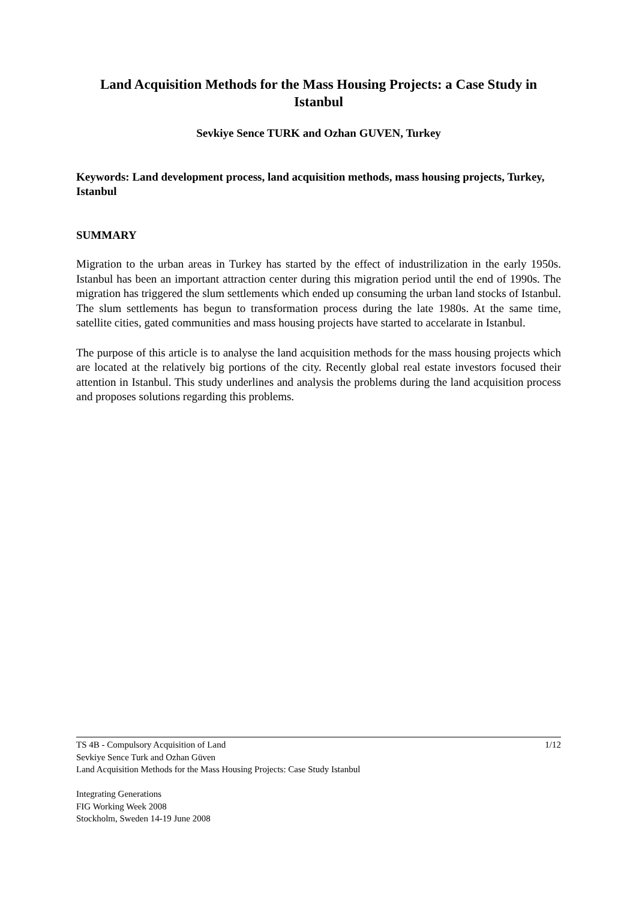Land Acquisition Methods for the Mass Housing Projects: a Case Study in Istanbul
Sevkiye Sence TURK and Ozhan GUVEN, Turkey
Keywords: Land development process, land acquisition methods, mass housing projects, Turkey, Istanbul
SUMMARY
Migration to the urban areas in Turkey has started by the effect of industrilization in the early 1950s. Istanbul has been an important attraction center during this migration period until the end of 1990s. The migration has triggered the slum settlements which ended up consuming the urban land stocks of Istanbul. The slum settlements has begun to transformation process during the late 1980s. At the same time, satellite cities, gated communities and mass housing projects have started to accelarate in Istanbul.
The purpose of this article is to analyse the land acquisition methods for the mass housing projects which are located at the relatively big portions of the city. Recently global real estate investors focused their attention in Istanbul. This study underlines and analysis the problems during the land acquisition process and proposes solutions regarding this problems.
1/12 TS 4B - Compulsory Acquisition of Land
Sevkiye Sence Turk and Ozhan Güven
Land Acquisition Methods for the Mass Housing Projects: Case Study Istanbul
Integrating Generations
FIG Working Week 2008
Stockholm, Sweden 14-19 June 2008